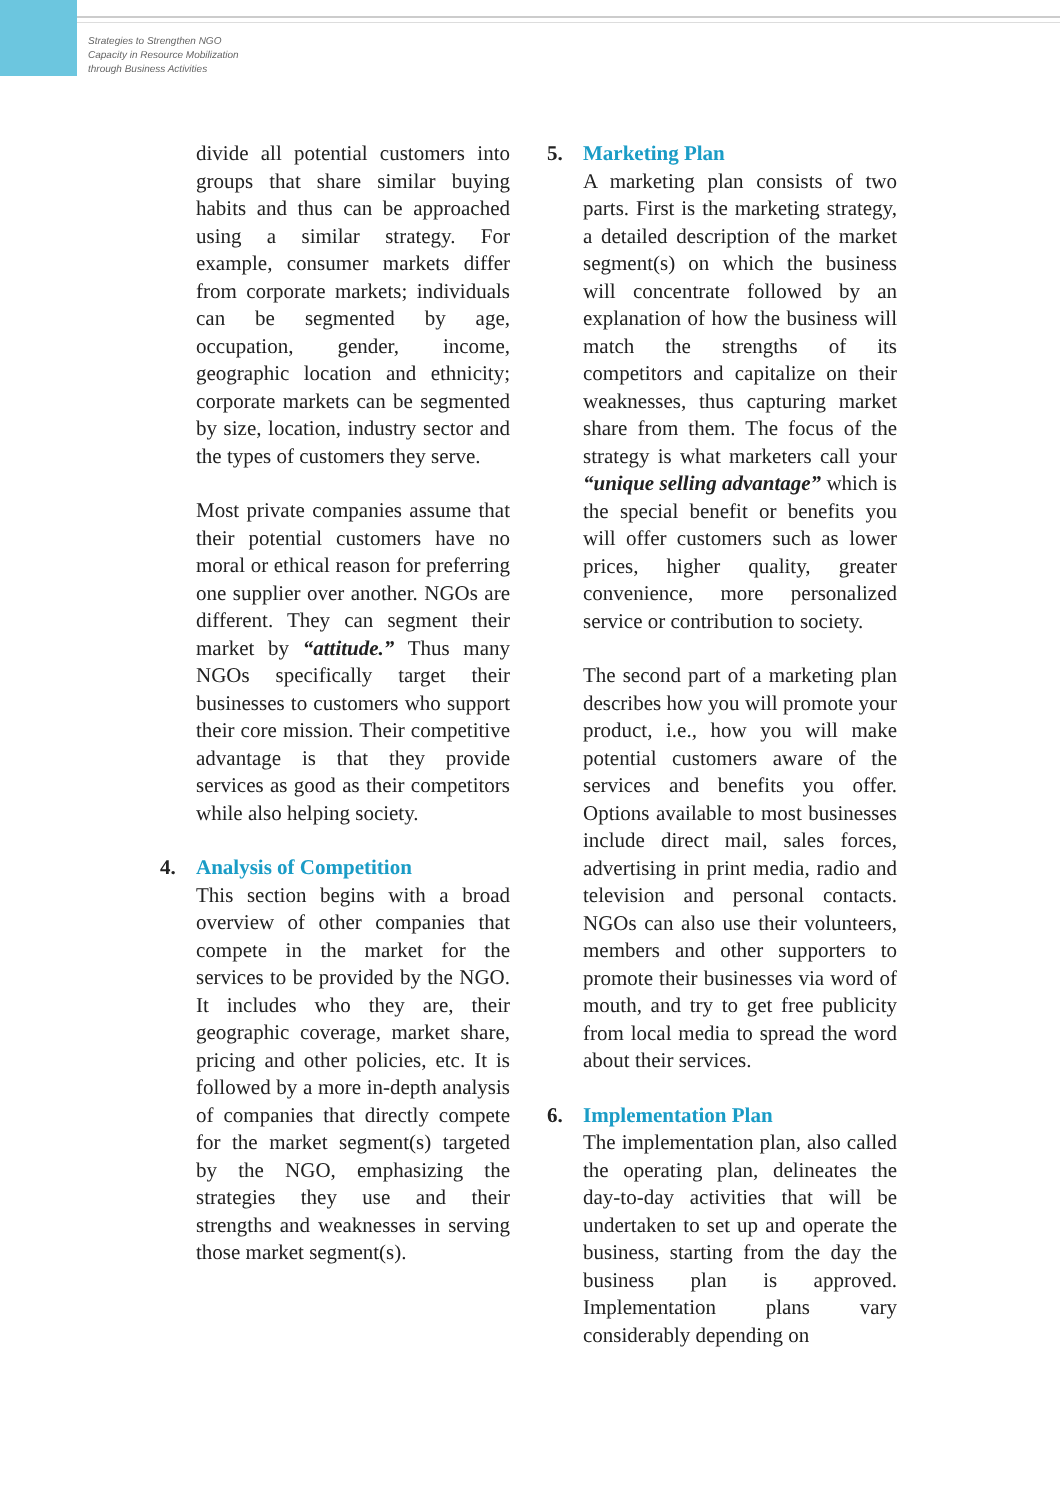Strategies to Strengthen NGO
Capacity in Resource Mobilization
through Business Activities
divide all potential customers into groups that share similar buying habits and thus can be approached using a similar strategy. For example, consumer markets differ from corporate markets; individuals can be segmented by age, occupation, gender, income, geographic location and ethnicity; corporate markets can be segmented by size, location, industry sector and the types of customers they serve.
Most private companies assume that their potential customers have no moral or ethical reason for preferring one supplier over another. NGOs are different. They can segment their market by “attitude.” Thus many NGOs specifically target their businesses to customers who support their core mission. Their competitive advantage is that they provide services as good as their competitors while also helping society.
4. Analysis of Competition
This section begins with a broad overview of other companies that compete in the market for the services to be provided by the NGO. It includes who they are, their geographic coverage, market share, pricing and other policies, etc. It is followed by a more in-depth analysis of companies that directly compete for the market segment(s) targeted by the NGO, emphasizing the strategies they use and their strengths and weaknesses in serving those market segment(s).
5. Marketing Plan
A marketing plan consists of two parts. First is the marketing strategy, a detailed description of the market segment(s) on which the business will concentrate followed by an explanation of how the business will match the strengths of its competitors and capitalize on their weaknesses, thus capturing market share from them. The focus of the strategy is what marketers call your “unique selling advantage” which is the special benefit or benefits you will offer customers such as lower prices, higher quality, greater convenience, more personalized service or contribution to society.
The second part of a marketing plan describes how you will promote your product, i.e., how you will make potential customers aware of the services and benefits you offer. Options available to most businesses include direct mail, sales forces, advertising in print media, radio and television and personal contacts. NGOs can also use their volunteers, members and other supporters to promote their businesses via word of mouth, and try to get free publicity from local media to spread the word about their services.
6. Implementation Plan
The implementation plan, also called the operating plan, delineates the day-to-day activities that will be undertaken to set up and operate the business, starting from the day the business plan is approved. Implementation plans vary considerably depending on